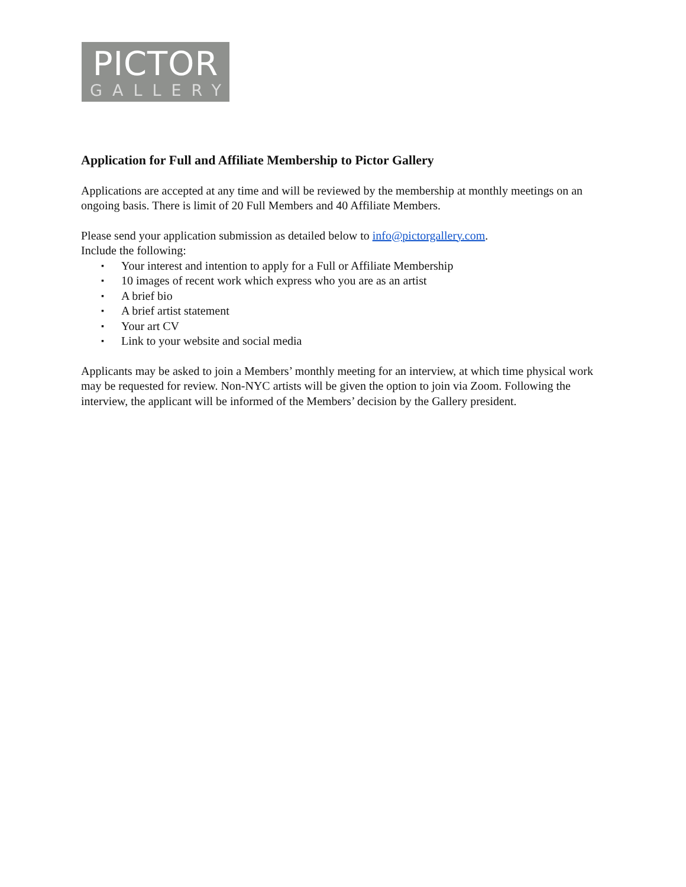PICTOR
GALLERY
Application for Full and Affiliate Membership to Pictor Gallery
Applications are accepted at any time and will be reviewed by the membership at monthly meetings on an ongoing basis. There is limit of 20 Full Members and 40 Affiliate Members.
Please send your application submission as detailed below to info@pictorgallery.com.
Include the following:
▪ Your interest and intention to apply for a Full or Affiliate Membership
▪ 10 images of recent work which express who you are as an artist
▪ A brief bio
▪ A brief artist statement
▪ Your art CV
▪ Link to your website and social media
Applicants may be asked to join a Members’ monthly meeting for an interview, at which time physical work may be requested for review. Non-NYC artists will be given the option to join via Zoom. Following the interview, the applicant will be informed of the Members’ decision by the Gallery president.